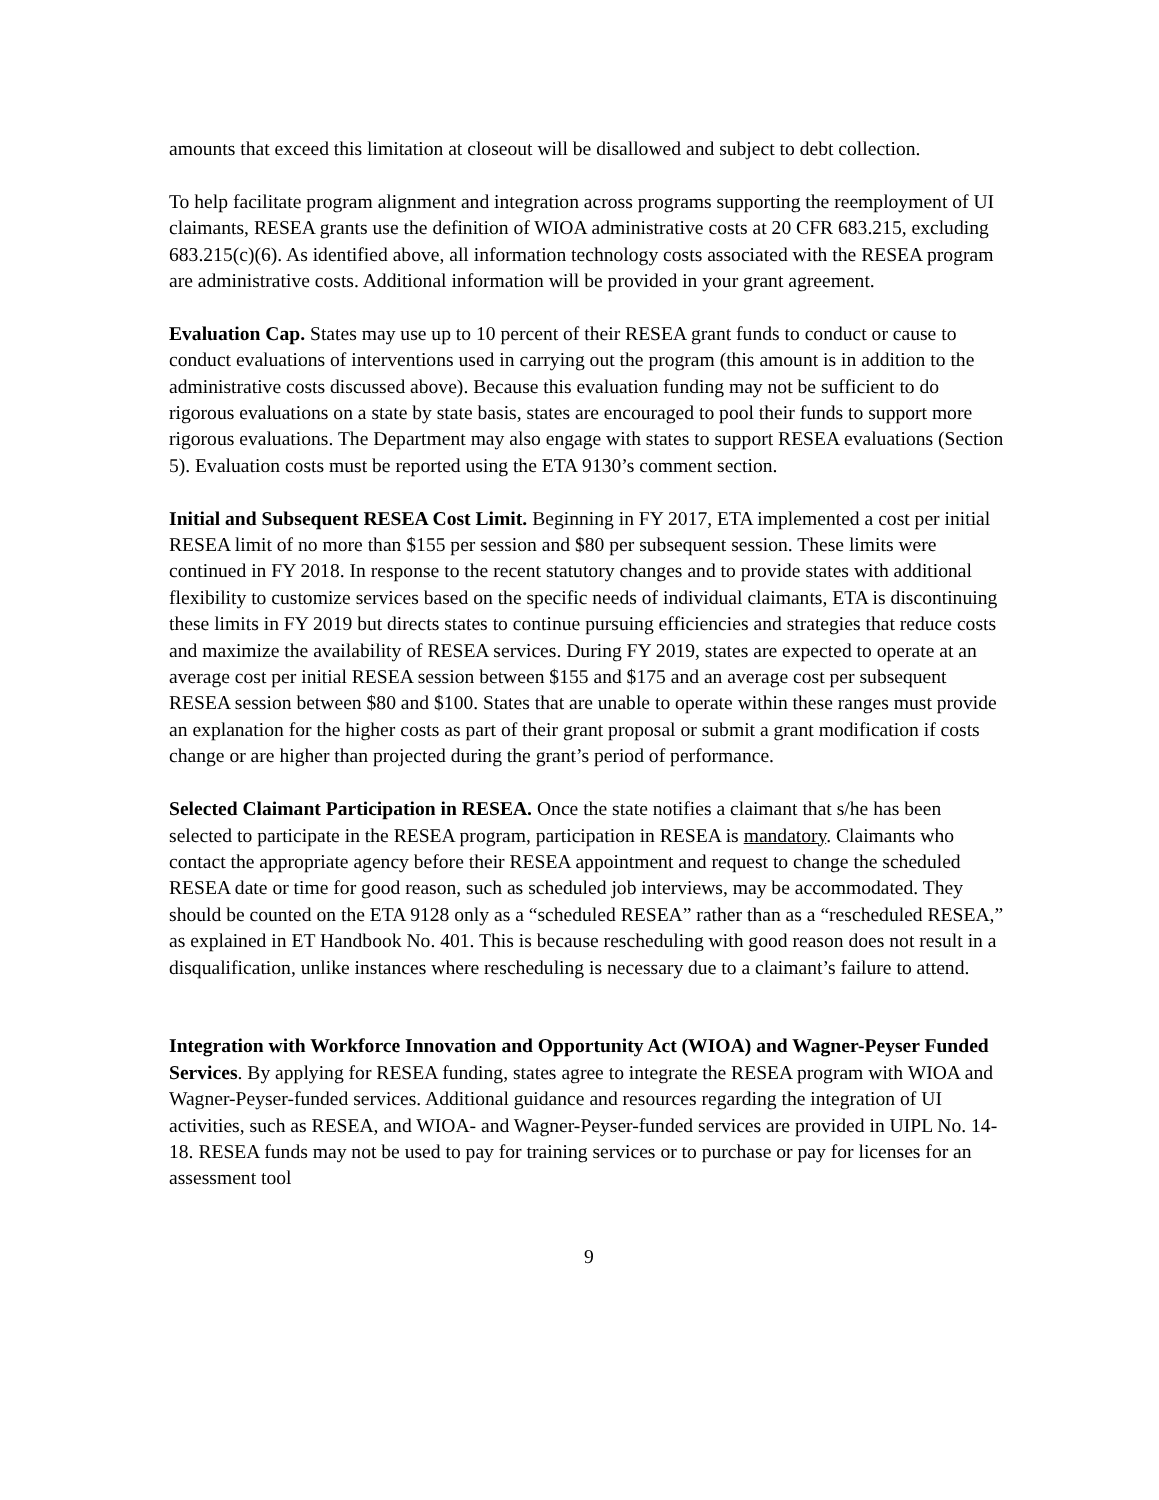amounts that exceed this limitation at closeout will be disallowed and subject to debt collection.
To help facilitate program alignment and integration across programs supporting the reemployment of UI claimants, RESEA grants use the definition of WIOA administrative costs at 20 CFR 683.215, excluding 683.215(c)(6). As identified above, all information technology costs associated with the RESEA program are administrative costs. Additional information will be provided in your grant agreement.
Evaluation Cap. States may use up to 10 percent of their RESEA grant funds to conduct or cause to conduct evaluations of interventions used in carrying out the program (this amount is in addition to the administrative costs discussed above). Because this evaluation funding may not be sufficient to do rigorous evaluations on a state by state basis, states are encouraged to pool their funds to support more rigorous evaluations. The Department may also engage with states to support RESEA evaluations (Section 5). Evaluation costs must be reported using the ETA 9130’s comment section.
Initial and Subsequent RESEA Cost Limit. Beginning in FY 2017, ETA implemented a cost per initial RESEA limit of no more than $155 per session and $80 per subsequent session. These limits were continued in FY 2018. In response to the recent statutory changes and to provide states with additional flexibility to customize services based on the specific needs of individual claimants, ETA is discontinuing these limits in FY 2019 but directs states to continue pursuing efficiencies and strategies that reduce costs and maximize the availability of RESEA services. During FY 2019, states are expected to operate at an average cost per initial RESEA session between $155 and $175 and an average cost per subsequent RESEA session between $80 and $100. States that are unable to operate within these ranges must provide an explanation for the higher costs as part of their grant proposal or submit a grant modification if costs change or are higher than projected during the grant’s period of performance.
Selected Claimant Participation in RESEA. Once the state notifies a claimant that s/he has been selected to participate in the RESEA program, participation in RESEA is mandatory. Claimants who contact the appropriate agency before their RESEA appointment and request to change the scheduled RESEA date or time for good reason, such as scheduled job interviews, may be accommodated. They should be counted on the ETA 9128 only as a “scheduled RESEA” rather than as a “rescheduled RESEA,” as explained in ET Handbook No. 401. This is because rescheduling with good reason does not result in a disqualification, unlike instances where rescheduling is necessary due to a claimant’s failure to attend.
Integration with Workforce Innovation and Opportunity Act (WIOA) and Wagner-Peyser Funded Services. By applying for RESEA funding, states agree to integrate the RESEA program with WIOA and Wagner-Peyser-funded services. Additional guidance and resources regarding the integration of UI activities, such as RESEA, and WIOA- and Wagner-Peyser-funded services are provided in UIPL No. 14-18. RESEA funds may not be used to pay for training services or to purchase or pay for licenses for an assessment tool
9